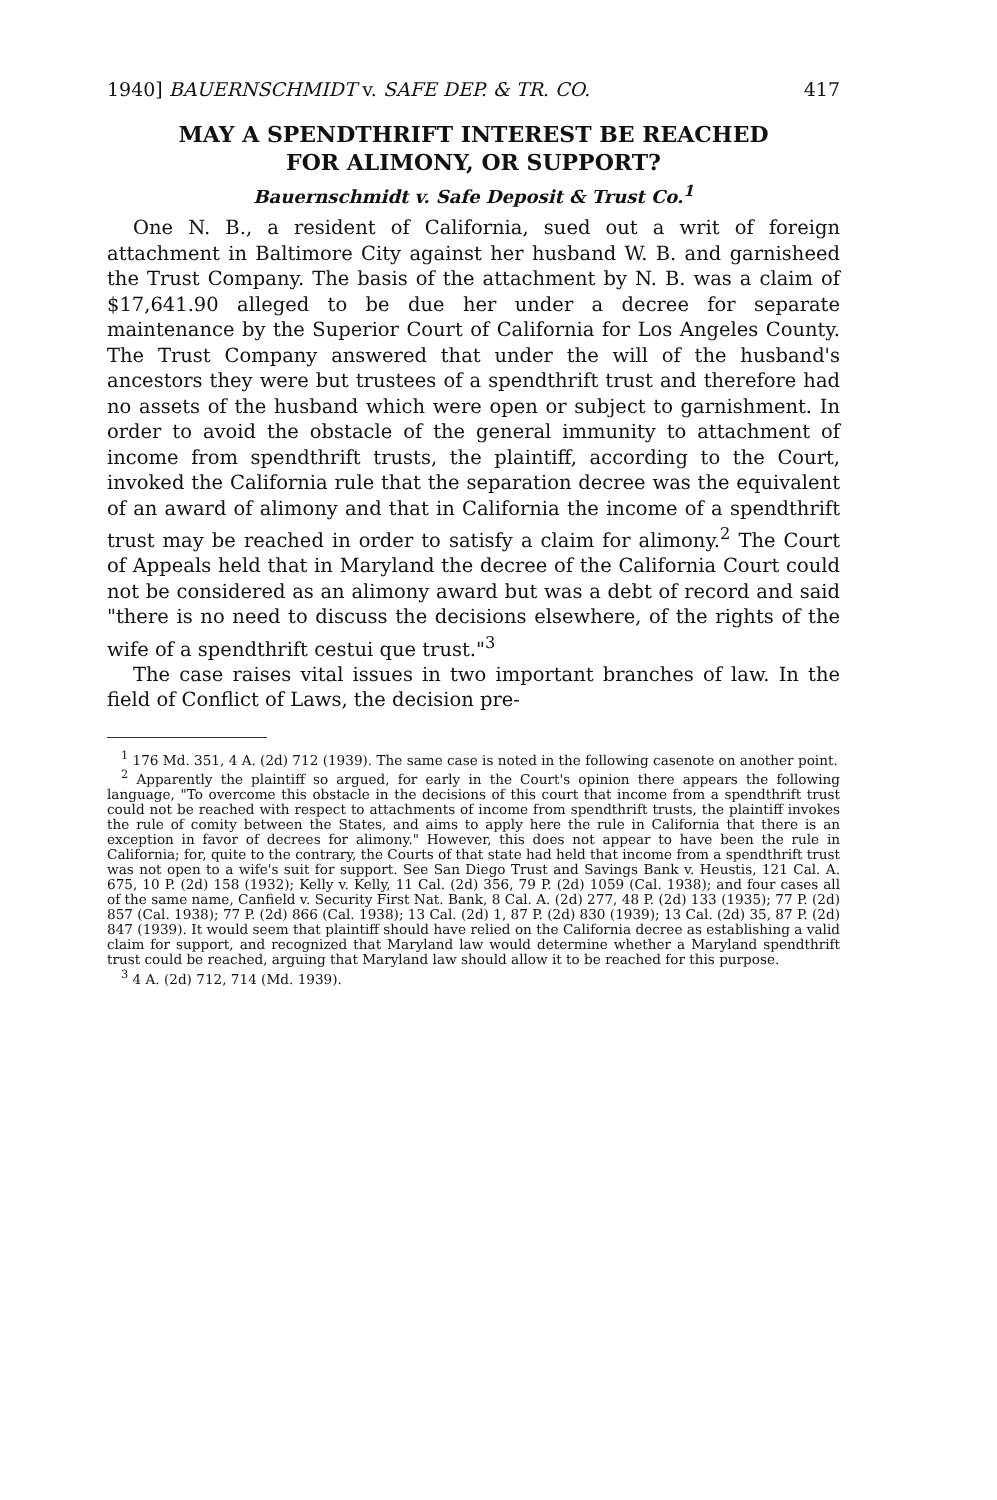1940] BAUERNSCHMIDT v. SAFE DEP. & TR. CO. 417
MAY A SPENDTHRIFT INTEREST BE REACHED
FOR ALIMONY, OR SUPPORT?
Bauernschmidt v. Safe Deposit & Trust Co.<sup>1</sup>
One N. B., a resident of California, sued out a writ of foreign attachment in Baltimore City against her husband W. B. and garnisheed the Trust Company. The basis of the attachment by N. B. was a claim of $17,641.90 alleged to be due her under a decree for separate maintenance by the Superior Court of California for Los Angeles County. The Trust Company answered that under the will of the husband's ancestors they were but trustees of a spendthrift trust and therefore had no assets of the husband which were open or subject to garnishment. In order to avoid the obstacle of the general immunity to attachment of income from spendthrift trusts, the plaintiff, according to the Court, invoked the California rule that the separation decree was the equivalent of an award of alimony and that in California the income of a spendthrift trust may be reached in order to satisfy a claim for alimony.<sup>2</sup> The Court of Appeals held that in Maryland the decree of the California Court could not be considered as an alimony award but was a debt of record and said "there is no need to discuss the decisions elsewhere, of the rights of the wife of a spendthrift cestui que trust."<sup>3</sup>
The case raises vital issues in two important branches of law. In the field of Conflict of Laws, the decision pre-
<sup>1</sup> 176 Md. 351, 4 A. (2d) 712 (1939). The same case is noted in the following casenote on another point.
<sup>2</sup> Apparently the plaintiff so argued, for early in the Court's opinion there appears the following language, "To overcome this obstacle in the decisions of this court that income from a spendthrift trust could not be reached with respect to attachments of income from spendthrift trusts, the plaintiff invokes the rule of comity between the States, and aims to apply here the rule in California that there is an exception in favor of decrees for alimony." However, this does not appear to have been the rule in California; for, quite to the contrary, the Courts of that state had held that income from a spendthrift trust was not open to a wife's suit for support. See San Diego Trust and Savings Bank v. Heustis, 121 Cal. A. 675, 10 P. (2d) 158 (1932); Kelly v. Kelly, 11 Cal. (2d) 356, 79 P. (2d) 1059 (Cal. 1938); and four cases all of the same name, Canfield v. Security First Nat. Bank, 8 Cal. A. (2d) 277, 48 P. (2d) 133 (1935); 77 P. (2d) 857 (Cal. 1938); 77 P. (2d) 866 (Cal. 1938); 13 Cal. (2d) 1, 87 P. (2d) 830 (1939); 13 Cal. (2d) 35, 87 P. (2d) 847 (1939). It would seem that plaintiff should have relied on the California decree as establishing a valid claim for support, and recognized that Maryland law would determine whether a Maryland spendthrift trust could be reached, arguing that Maryland law should allow it to be reached for this purpose.
<sup>3</sup> 4 A. (2d) 712, 714 (Md. 1939).